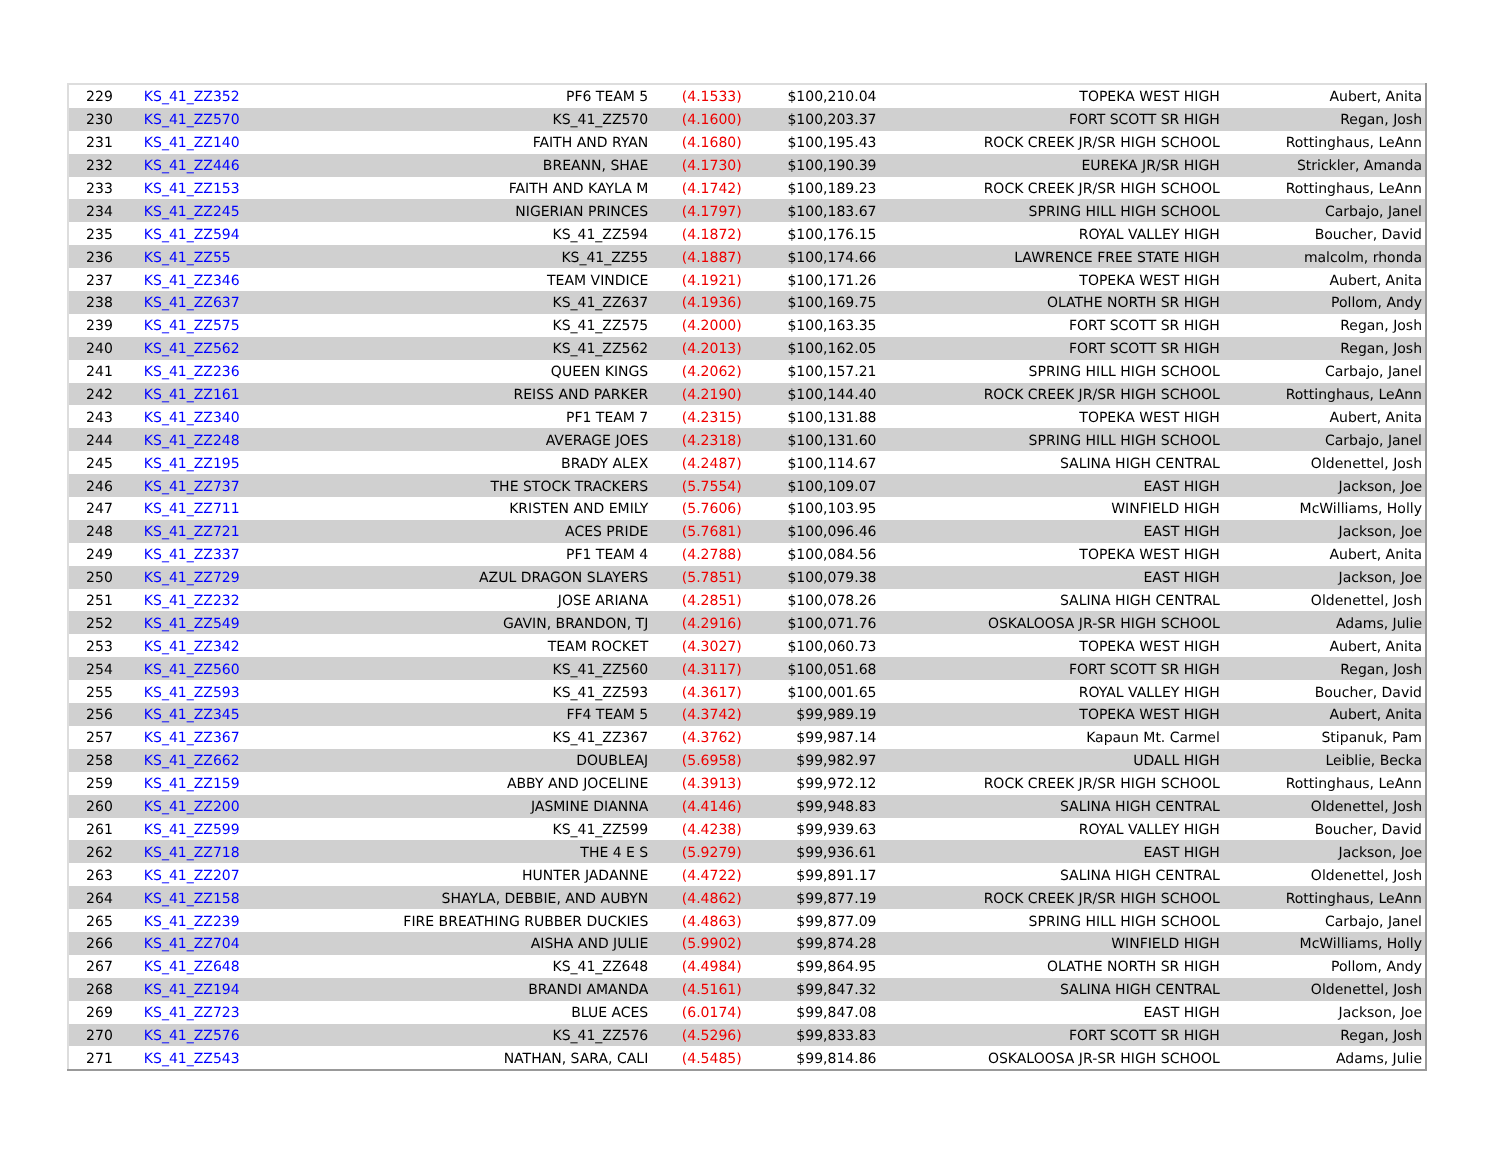| 229 | KS_41_ZZ352 | PF6 TEAM 5 | (4.1533) | $100,210.04 | TOPEKA WEST HIGH | Aubert, Anita |
| 230 | KS_41_ZZ570 | KS_41_ZZ570 | (4.1600) | $100,203.37 | FORT SCOTT SR HIGH | Regan, Josh |
| 231 | KS_41_ZZ140 | FAITH AND RYAN | (4.1680) | $100,195.43 | ROCK CREEK JR/SR HIGH SCHOOL | Rottinghaus, LeAnn |
| 232 | KS_41_ZZ446 | BREANN, SHAE | (4.1730) | $100,190.39 | EUREKA JR/SR HIGH | Strickler, Amanda |
| 233 | KS_41_ZZ153 | FAITH AND KAYLA M | (4.1742) | $100,189.23 | ROCK CREEK JR/SR HIGH SCHOOL | Rottinghaus, LeAnn |
| 234 | KS_41_ZZ245 | NIGERIAN PRINCES | (4.1797) | $100,183.67 | SPRING HILL HIGH SCHOOL | Carbajo, Janel |
| 235 | KS_41_ZZ594 | KS_41_ZZ594 | (4.1872) | $100,176.15 | ROYAL VALLEY HIGH | Boucher, David |
| 236 | KS_41_ZZ55 | KS_41_ZZ55 | (4.1887) | $100,174.66 | LAWRENCE FREE STATE HIGH | malcolm, rhonda |
| 237 | KS_41_ZZ346 | TEAM VINDICE | (4.1921) | $100,171.26 | TOPEKA WEST HIGH | Aubert, Anita |
| 238 | KS_41_ZZ637 | KS_41_ZZ637 | (4.1936) | $100,169.75 | OLATHE NORTH SR HIGH | Pollom, Andy |
| 239 | KS_41_ZZ575 | KS_41_ZZ575 | (4.2000) | $100,163.35 | FORT SCOTT SR HIGH | Regan, Josh |
| 240 | KS_41_ZZ562 | KS_41_ZZ562 | (4.2013) | $100,162.05 | FORT SCOTT SR HIGH | Regan, Josh |
| 241 | KS_41_ZZ236 | QUEEN KINGS | (4.2062) | $100,157.21 | SPRING HILL HIGH SCHOOL | Carbajo, Janel |
| 242 | KS_41_ZZ161 | REISS AND PARKER | (4.2190) | $100,144.40 | ROCK CREEK JR/SR HIGH SCHOOL | Rottinghaus, LeAnn |
| 243 | KS_41_ZZ340 | PF1 TEAM 7 | (4.2315) | $100,131.88 | TOPEKA WEST HIGH | Aubert, Anita |
| 244 | KS_41_ZZ248 | AVERAGE JOES | (4.2318) | $100,131.60 | SPRING HILL HIGH SCHOOL | Carbajo, Janel |
| 245 | KS_41_ZZ195 | BRADY ALEX | (4.2487) | $100,114.67 | SALINA HIGH CENTRAL | Oldenettel, Josh |
| 246 | KS_41_ZZ737 | THE STOCK TRACKERS | (5.7554) | $100,109.07 | EAST HIGH | Jackson, Joe |
| 247 | KS_41_ZZ711 | KRISTEN AND EMILY | (5.7606) | $100,103.95 | WINFIELD HIGH | McWilliams, Holly |
| 248 | KS_41_ZZ721 | ACES PRIDE | (5.7681) | $100,096.46 | EAST HIGH | Jackson, Joe |
| 249 | KS_41_ZZ337 | PF1 TEAM 4 | (4.2788) | $100,084.56 | TOPEKA WEST HIGH | Aubert, Anita |
| 250 | KS_41_ZZ729 | AZUL DRAGON SLAYERS | (5.7851) | $100,079.38 | EAST HIGH | Jackson, Joe |
| 251 | KS_41_ZZ232 | JOSE ARIANA | (4.2851) | $100,078.26 | SALINA HIGH CENTRAL | Oldenettel, Josh |
| 252 | KS_41_ZZ549 | GAVIN, BRANDON, TJ | (4.2916) | $100,071.76 | OSKALOOSA JR-SR HIGH SCHOOL | Adams, Julie |
| 253 | KS_41_ZZ342 | TEAM ROCKET | (4.3027) | $100,060.73 | TOPEKA WEST HIGH | Aubert, Anita |
| 254 | KS_41_ZZ560 | KS_41_ZZ560 | (4.3117) | $100,051.68 | FORT SCOTT SR HIGH | Regan, Josh |
| 255 | KS_41_ZZ593 | KS_41_ZZ593 | (4.3617) | $100,001.65 | ROYAL VALLEY HIGH | Boucher, David |
| 256 | KS_41_ZZ345 | FF4 TEAM 5 | (4.3742) | $99,989.19 | TOPEKA WEST HIGH | Aubert, Anita |
| 257 | KS_41_ZZ367 | KS_41_ZZ367 | (4.3762) | $99,987.14 | Kapaun Mt. Carmel | Stipanuk, Pam |
| 258 | KS_41_ZZ662 | DOUBLEAJ | (5.6958) | $99,982.97 | UDALL HIGH | Leiblie, Becka |
| 259 | KS_41_ZZ159 | ABBY AND JOCELINE | (4.3913) | $99,972.12 | ROCK CREEK JR/SR HIGH SCHOOL | Rottinghaus, LeAnn |
| 260 | KS_41_ZZ200 | JASMINE DIANNA | (4.4146) | $99,948.83 | SALINA HIGH CENTRAL | Oldenettel, Josh |
| 261 | KS_41_ZZ599 | KS_41_ZZ599 | (4.4238) | $99,939.63 | ROYAL VALLEY HIGH | Boucher, David |
| 262 | KS_41_ZZ718 | THE 4 E S | (5.9279) | $99,936.61 | EAST HIGH | Jackson, Joe |
| 263 | KS_41_ZZ207 | HUNTER JADANNE | (4.4722) | $99,891.17 | SALINA HIGH CENTRAL | Oldenettel, Josh |
| 264 | KS_41_ZZ158 | SHAYLA, DEBBIE, AND AUBYN | (4.4862) | $99,877.19 | ROCK CREEK JR/SR HIGH SCHOOL | Rottinghaus, LeAnn |
| 265 | KS_41_ZZ239 | FIRE BREATHING RUBBER DUCKIES | (4.4863) | $99,877.09 | SPRING HILL HIGH SCHOOL | Carbajo, Janel |
| 266 | KS_41_ZZ704 | AISHA AND JULIE | (5.9902) | $99,874.28 | WINFIELD HIGH | McWilliams, Holly |
| 267 | KS_41_ZZ648 | KS_41_ZZ648 | (4.4984) | $99,864.95 | OLATHE NORTH SR HIGH | Pollom, Andy |
| 268 | KS_41_ZZ194 | BRANDI AMANDA | (4.5161) | $99,847.32 | SALINA HIGH CENTRAL | Oldenettel, Josh |
| 269 | KS_41_ZZ723 | BLUE ACES | (6.0174) | $99,847.08 | EAST HIGH | Jackson, Joe |
| 270 | KS_41_ZZ576 | KS_41_ZZ576 | (4.5296) | $99,833.83 | FORT SCOTT SR HIGH | Regan, Josh |
| 271 | KS_41_ZZ543 | NATHAN, SARA, CALI | (4.5485) | $99,814.86 | OSKALOOSA JR-SR HIGH SCHOOL | Adams, Julie |